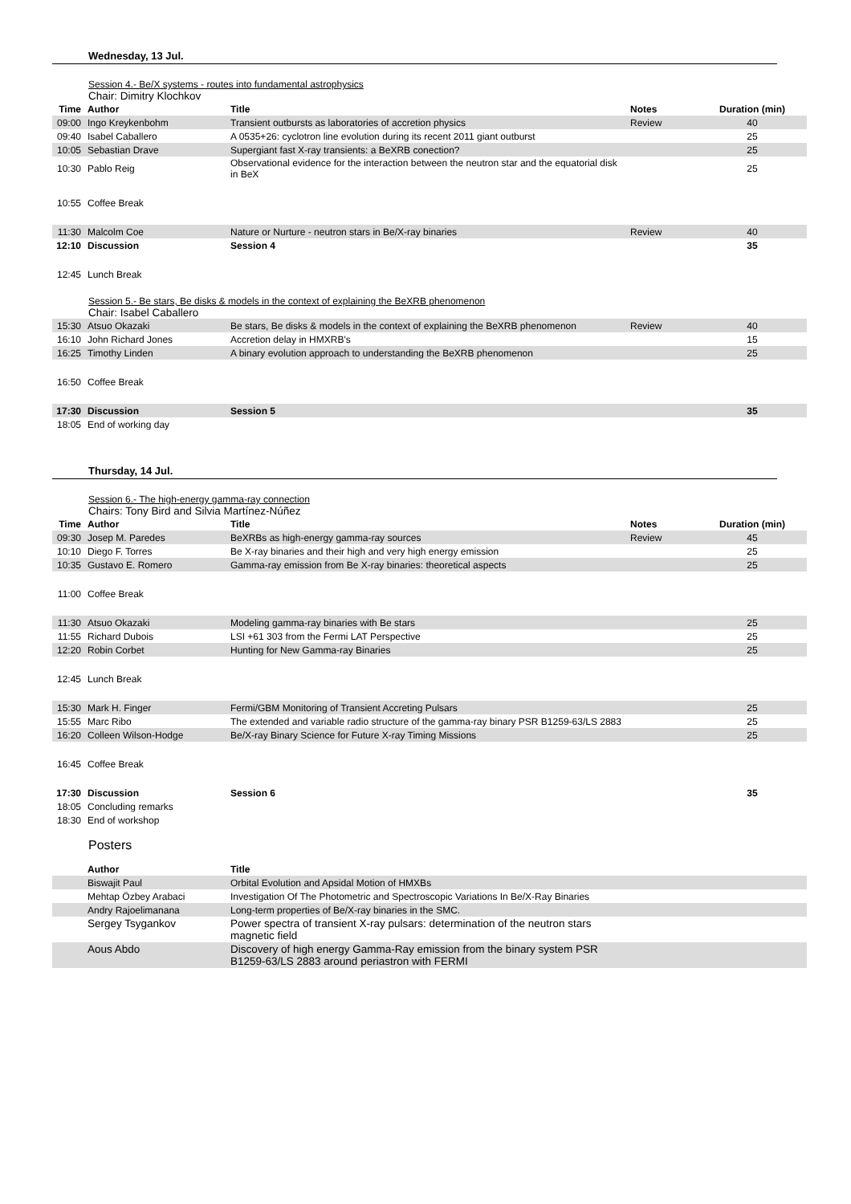Wednesday, 13 Jul.
Session 4.- Be/X systems - routes into fundamental astrophysics
Chair: Dimitry Klochkov
| Time | Author | Title | Notes | Duration (min) |
| --- | --- | --- | --- | --- |
| 09:00 | Ingo Kreykenbohm | Transient outbursts as laboratories of accretion physics | Review | 40 |
| 09:40 | Isabel Caballero | A 0535+26: cyclotron line evolution during its recent 2011 giant outburst | | 25 |
| 10:05 | Sebastian Drave | Supergiant fast X-ray transients: a BeXRB conection? | | 25 |
| 10:30 | Pablo Reig | Observational evidence for the interaction between the neutron star and the equatorial disk in BeX | | 25 |
| 10:55 | Coffee Break | | | |
| 11:30 | Malcolm Coe | Nature or Nurture - neutron stars in Be/X-ray binaries | Review | 40 |
| 12:10 | Discussion | Session 4 | | 35 |
| 12:45 | Lunch Break | | | |
Session 5.- Be stars, Be disks & models in the context of explaining the BeXRB phenomenon
Chair: Isabel Caballero
| 15:30 | Atsuo Okazaki | Be stars, Be disks & models in the context of explaining the BeXRB phenomenon | Review | 40 |
| 16:10 | John Richard Jones | Accretion delay in HMXRB's | | 15 |
| 16:25 | Timothy Linden | A binary evolution approach to understanding the BeXRB phenomenon | | 25 |
| 16:50 | Coffee Break | | | |
| 17:30 | Discussion | Session 5 | | 35 |
| 18:05 | End of working day | | | |
Thursday, 14 Jul.
Session 6.- The high-energy gamma-ray connection
Chairs: Tony Bird and Silvia Martínez-Núñez
| Time | Author | Title | Notes | Duration (min) |
| --- | --- | --- | --- | --- |
| 09:30 | Josep M. Paredes | BeXRBs as high-energy gamma-ray sources | Review | 45 |
| 10:10 | Diego F. Torres | Be X-ray binaries and their high and very high energy emission | | 25 |
| 10:35 | Gustavo E. Romero | Gamma-ray emission from Be X-ray binaries: theoretical aspects | | 25 |
| 11:00 | Coffee Break | | | |
| 11:30 | Atsuo Okazaki | Modeling gamma-ray binaries with Be stars | | 25 |
| 11:55 | Richard Dubois | LSI +61 303 from the Fermi LAT Perspective | | 25 |
| 12:20 | Robin Corbet | Hunting for New Gamma-ray Binaries | | 25 |
| 12:45 | Lunch Break | | | |
| 15:30 | Mark H. Finger | Fermi/GBM Monitoring of Transient Accreting Pulsars | | 25 |
| 15:55 | Marc Ribo | The extended and variable radio structure of the gamma-ray binary PSR B1259-63/LS 2883 | | 25 |
| 16:20 | Colleen Wilson-Hodge | Be/X-ray Binary Science for Future X-ray Timing Missions | | 25 |
| 16:45 | Coffee Break | | | |
| 17:30 | Discussion | Session 6 | | 35 |
| 18:05 | Concluding remarks | | | |
| 18:30 | End of workshop | | | |
Posters
| | Author | Title | |
| --- | --- | --- | --- |
| | Biswajit Paul | Orbital Evolution and Apsidal Motion of HMXBs | |
| | Mehtap Özbey Arabaci | Investigation Of The Photometric and Spectroscopic Variations In Be/X-Ray Binaries | |
| | Andry Rajoelimanana | Long-term properties of Be/X-ray binaries in the SMC. | |
| | Sergey Tsygankov | Power spectra of transient X-ray pulsars: determination of the neutron stars magnetic field | |
| | Aous Abdo | Discovery of high energy Gamma-Ray emission from the binary system PSR B1259-63/LS 2883 around periastron with FERMI | |